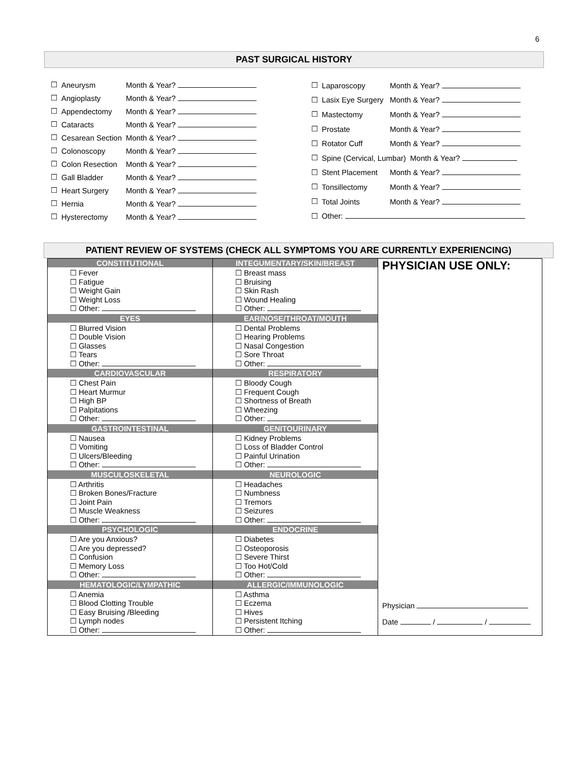6
PAST SURGICAL HISTORY
| ☐ | Aneurysm | Month & Year? |
| ☐ | Angioplasty | Month & Year? |
| ☐ | Appendectomy | Month & Year? |
| ☐ | Cataracts | Month & Year? |
| ☐ | Cesarean Section | Month & Year? |
| ☐ | Colonoscopy | Month & Year? |
| ☐ | Colon Resection | Month & Year? |
| ☐ | Gall Bladder | Month & Year? |
| ☐ | Heart Surgery | Month & Year? |
| ☐ | Hernia | Month & Year? |
| ☐ | Hysterectomy | Month & Year? |
| ☐ | Laparoscopy | Month & Year? |
| ☐ | Lasix Eye Surgery | Month & Year? |
| ☐ | Mastectomy | Month & Year? |
| ☐ | Prostate | Month & Year? |
| ☐ | Rotator Cuff | Month & Year? |
| ☐ | Spine (Cervical, Lumbar) Month & Year? | |
| ☐ | Stent Placement | Month & Year? |
| ☐ | Tonsillectomy | Month & Year? |
| ☐ | Total Joints | Month & Year? |
| ☐ | Other: | |
PATIENT REVIEW OF SYSTEMS (CHECK ALL SYMPTOMS YOU ARE CURRENTLY EXPERIENCING)
| CONSTITUTIONAL ☐ Fever ☐ Fatigue ☐ Weight Gain ☐ Weight Loss ☐ Other: EYES ☐ Blurred Vision ☐ Double Vision ☐ Glasses ☐ Tears ☐ Other: CARDIOVASCULAR ☐ Chest Pain ☐ Heart Murmur ☐ High BP ☐ Palpitations ☐ Other: GASTROINTESTINAL ☐ Nausea ☐ Vomiting ☐ Ulcers/Bleeding ☐ Other: MUSCULOSKELETAL ☐ Arthritis ☐ Broken Bones/Fracture ☐ Joint Pain ☐ Muscle Weakness ☐ Other: PSYCHOLOGIC ☐ Are you Anxious? ☐ Are you depressed? ☐ Confusion ☐ Memory Loss ☐ Other: HEMATOLOGIC/LYMPATHIC ☐ Anemia ☐ Blood Clotting Trouble ☐ Easy Bruising /Bleeding ☐ Lymph nodes ☐ Other: | INTEGUMENTARY/SKIN/BREAST ☐ Breast mass ☐ Bruising ☐ Skin Rash ☐ Wound Healing ☐ Other: EAR/NOSE/THROAT/MOUTH ☐ Dental Problems ☐ Hearing Problems ☐ Nasal Congestion ☐ Sore Throat ☐ Other: RESPIRATORY ☐ Bloody Cough ☐ Frequent Cough ☐ Shortness of Breath ☐ Wheezing ☐ Other: GENITOURINARY ☐ Kidney Problems ☐ Loss of Bladder Control ☐ Painful Urination ☐ Other: NEUROLOGIC ☐ Headaches ☐ Numbness ☐ Tremors ☐ Seizures ☐ Other: ENDOCRINE ☐ Diabetes ☐ Osteoporosis ☐ Severe Thirst ☐ Too Hot/Cold ☐ Other: ALLERGIC/IMMUNOLOGIC ☐ Asthma ☐ Eczema ☐ Hives ☐ Persistent Itching ☐ Other: | PHYSICIAN USE ONLY: Physician Date / / |